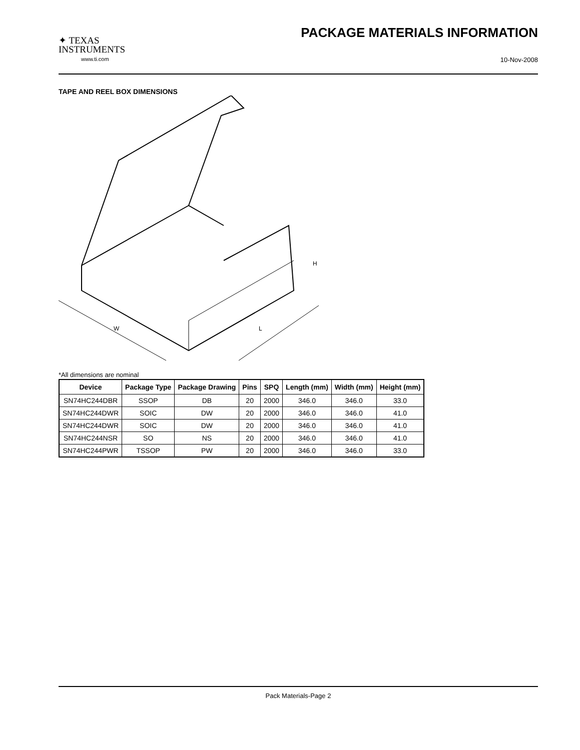✦ TEXAS
INSTRUMENTS
www.ti.com
PACKAGE MATERIALS INFORMATION
10-Nov-2008
TAPE AND REEL BOX DIMENSIONS
W
L
H
*All dimensions are nominal
| Device | Package Type | Package Drawing | Pins | SPQ | Length (mm) | Width (mm) | Height (mm) |
| --- | --- | --- | --- | --- | --- | --- | --- |
| SN74HC244DBR | SSOP | DB | 20 | 2000 | 346.0 | 346.0 | 33.0 |
| SN74HC244DWR | SOIC | DW | 20 | 2000 | 346.0 | 346.0 | 41.0 |
| SN74HC244DWR | SOIC | DW | 20 | 2000 | 346.0 | 346.0 | 41.0 |
| SN74HC244NSR | SO | NS | 20 | 2000 | 346.0 | 346.0 | 41.0 |
| SN74HC244PWR | TSSOP | PW | 20 | 2000 | 346.0 | 346.0 | 33.0 |
Pack Materials-Page 2